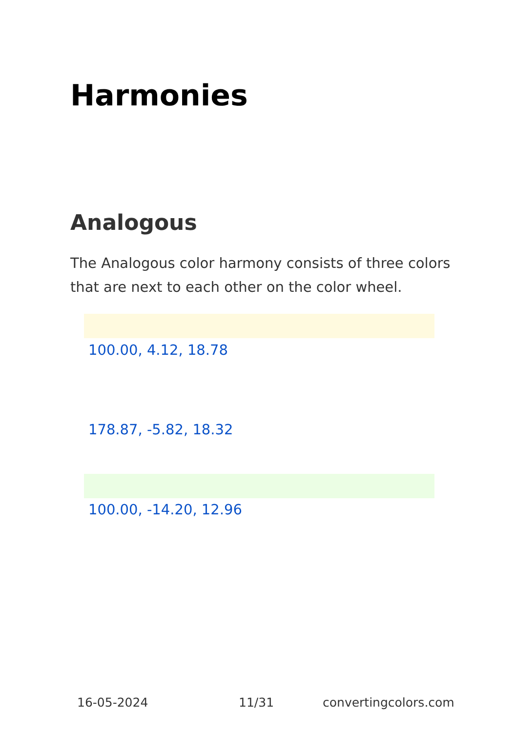Harmonies
Analogous
The Analogous color harmony consists of three colors that are next to each other on the color wheel.
100.00, 4.12, 18.78
178.87, -5.82, 18.32
100.00, -14.20, 12.96
16-05-2024 11/31 convertingcolors.com